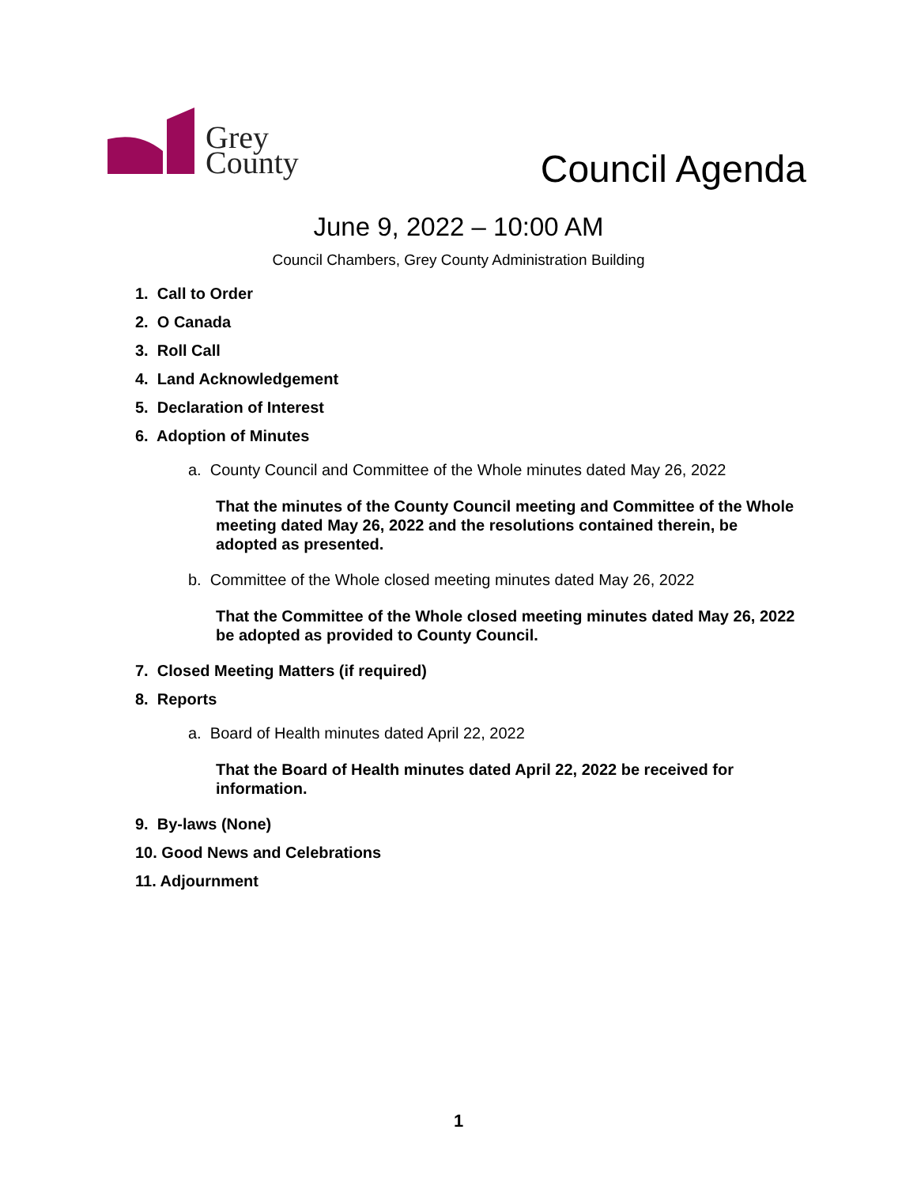Grey
County
Council Agenda
June 9, 2022 – 10:00 AM
Council Chambers, Grey County Administration Building
1. Call to Order
2. O Canada
3. Roll Call
4. Land Acknowledgement
5. Declaration of Interest
6. Adoption of Minutes
a. County Council and Committee of the Whole minutes dated May 26, 2022
That the minutes of the County Council meeting and Committee of the Whole meeting dated May 26, 2022 and the resolutions contained therein, be adopted as presented.
b. Committee of the Whole closed meeting minutes dated May 26, 2022
That the Committee of the Whole closed meeting minutes dated May 26, 2022 be adopted as provided to County Council.
7. Closed Meeting Matters (if required)
8. Reports
a. Board of Health minutes dated April 22, 2022
That the Board of Health minutes dated April 22, 2022 be received for information.
9. By-laws (None)
10. Good News and Celebrations
11. Adjournment
1